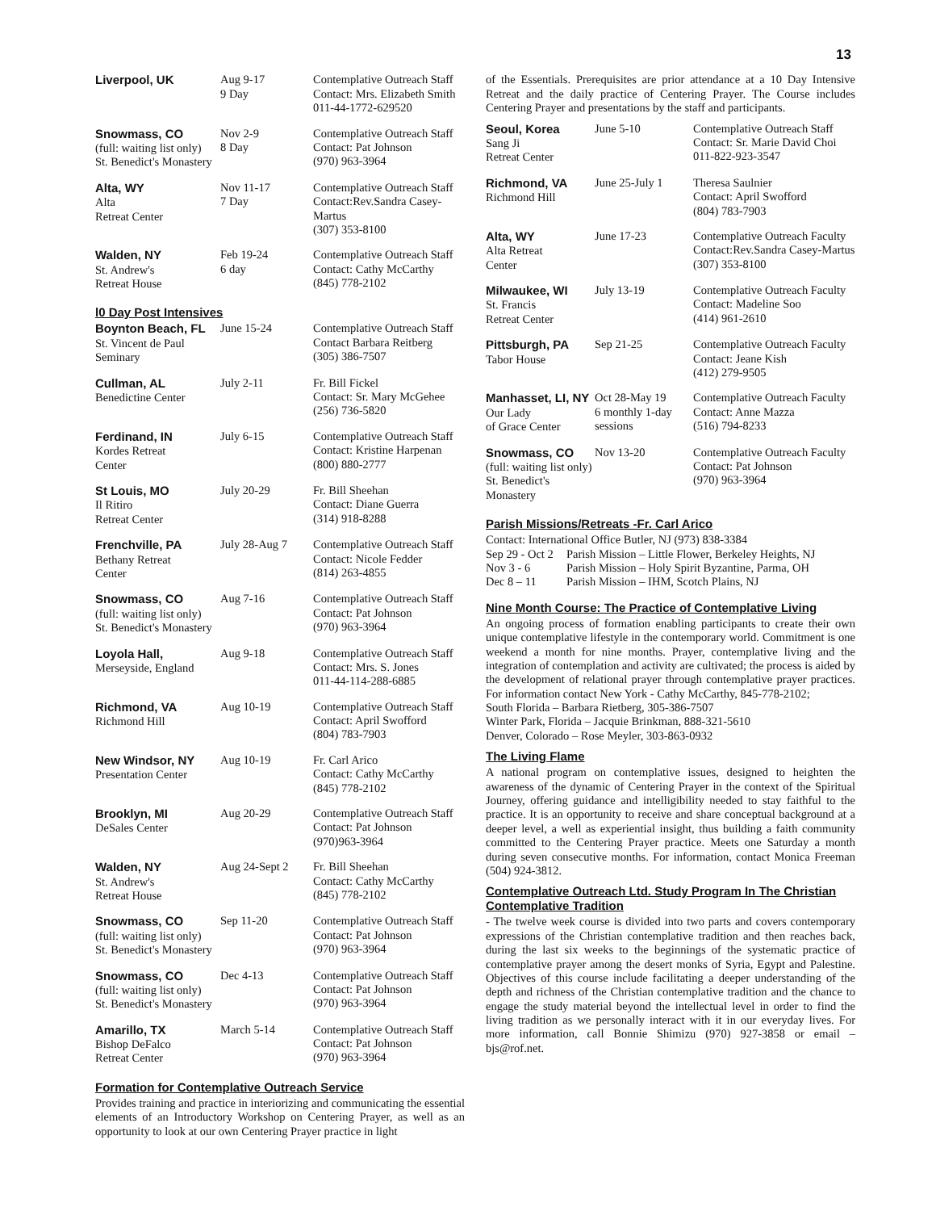13
| Liverpool, UK | Aug 9-17 9 Day | Contemplative Outreach Staff Contact: Mrs. Elizabeth Smith 011-44-1772-629520 |
| Snowmass, CO (full: waiting list only) St. Benedict's Monastery | Nov 2-9 8 Day | Contemplative Outreach Staff Contact: Pat Johnson (970) 963-3964 |
| Alta, WY Alta Retreat Center | Nov 11-17 7 Day | Contemplative Outreach Staff Contact:Rev.Sandra Casey-Martus (307) 353-8100 |
| Walden, NY St. Andrew's Retreat House | Feb 19-24 6 day | Contemplative Outreach Staff Contact: Cathy McCarthy (845) 778-2102 |
l0 Day Post Intensives
| Boynton Beach, FL St. Vincent de Paul Seminary | June 15-24 | Contemplative Outreach Staff Contact Barbara Reitberg (305) 386-7507 |
| Cullman, AL Benedictine Center | July 2-11 | Fr. Bill Fickel Contact: Sr. Mary McGehee (256) 736-5820 |
| Ferdinand, IN Kordes Retreat Center | July 6-15 | Contemplative Outreach Staff Contact: Kristine Harpenan (800) 880-2777 |
| St Louis, MO Il Ritiro Retreat Center | July 20-29 | Fr. Bill Sheehan Contact: Diane Guerra (314) 918-8288 |
| Frenchville, PA Bethany Retreat Center | July 28-Aug 7 | Contemplative Outreach Staff Contact: Nicole Fedder (814) 263-4855 |
| Snowmass, CO (full: waiting list only) St. Benedict's Monastery | Aug 7-16 | Contemplative Outreach Staff Contact: Pat Johnson (970) 963-3964 |
| Loyola Hall, Merseyside, England | Aug 9-18 | Contemplative Outreach Staff Contact: Mrs. S. Jones 011-44-114-288-6885 |
| Richmond, VA Richmond Hill | Aug 10-19 | Contemplative Outreach Staff Contact: April Swofford (804) 783-7903 |
| New Windsor, NY Presentation Center | Aug 10-19 | Fr. Carl Arico Contact: Cathy McCarthy (845) 778-2102 |
| Brooklyn, MI DeSales Center | Aug 20-29 | Contemplative Outreach Staff Contact: Pat Johnson (970)963-3964 |
| Walden, NY St. Andrew's Retreat House | Aug 24-Sept 2 | Fr. Bill Sheehan Contact: Cathy McCarthy (845) 778-2102 |
| Snowmass, CO (full: waiting list only) St. Benedict's Monastery | Sep 11-20 | Contemplative Outreach Staff Contact: Pat Johnson (970) 963-3964 |
| Snowmass, CO (full: waiting list only) St. Benedict's Monastery | Dec 4-13 | Contemplative Outreach Staff Contact: Pat Johnson (970) 963-3964 |
| Amarillo, TX Bishop DeFalco Retreat Center | March 5-14 | Contemplative Outreach Staff Contact: Pat Johnson (970) 963-3964 |
Formation for Contemplative Outreach Service
Provides training and practice in interiorizing and communicating the essential elements of an Introductory Workshop on Centering Prayer, as well as an opportunity to look at our own Centering Prayer practice in light
of the Essentials. Prerequisites are prior attendance at a 10 Day Intensive Retreat and the daily practice of Centering Prayer. The Course includes Centering Prayer and presentations by the staff and participants.
| Seoul, Korea Sang Ji Retreat Center | June 5-10 | Contemplative Outreach Staff Contact: Sr. Marie David Choi 011-822-923-3547 |
| Richmond, VA Richmond Hill | June 25-July 1 | Theresa Saulnier Contact: April Swofford (804) 783-7903 |
| Alta, WY Alta Retreat Center | June 17-23 | Contemplative Outreach Faculty Contact:Rev.Sandra Casey-Martus (307) 353-8100 |
| Milwaukee, WI St. Francis Retreat Center | July 13-19 | Contemplative Outreach Faculty Contact: Madeline Soo (414) 961-2610 |
| Pittsburgh, PA Tabor House | Sep 21-25 | Contemplative Outreach Faculty Contact: Jeane Kish (412) 279-9505 |
| Manhasset, LI, NY Our Lady of Grace Center | Oct 28-May 19 6 monthly 1-day sessions | Contemplative Outreach Faculty Contact: Anne Mazza (516) 794-8233 |
| Snowmass, CO (full: waiting list only) St. Benedict's Monastery | Nov 13-20 | Contemplative Outreach Faculty Contact: Pat Johnson (970) 963-3964 |
Parish Missions/Retreats -Fr. Carl Arico
Contact: International Office Butler, NJ (973) 838-3384
| Sep 29 - Oct 2 | Parish Mission – Little Flower, Berkeley Heights, NJ |
| Nov 3 - 6 | Parish Mission – Holy Spirit Byzantine, Parma, OH |
| Dec 8 – 11 | Parish Mission – IHM, Scotch Plains, NJ |
Nine Month Course: The Practice of Contemplative Living
An ongoing process of formation enabling participants to create their own unique contemplative lifestyle in the contemporary world. Commitment is one weekend a month for nine months. Prayer, contemplative living and the integration of contemplation and activity are cultivated; the process is aided by the development of relational prayer through contemplative prayer practices. For information contact New York - Cathy McCarthy, 845-778-2102;
South Florida – Barbara Rietberg, 305-386-7507
Winter Park, Florida – Jacquie Brinkman, 888-321-5610
Denver, Colorado – Rose Meyler, 303-863-0932
The Living Flame
A national program on contemplative issues, designed to heighten the awareness of the dynamic of Centering Prayer in the context of the Spiritual Journey, offering guidance and intelligibility needed to stay faithful to the practice. It is an opportunity to receive and share conceptual background at a deeper level, a well as experiential insight, thus building a faith community committed to the Centering Prayer practice. Meets one Saturday a month during seven consecutive months. For information, contact Monica Freeman (504) 924-3812.
Contemplative Outreach Ltd. Study Program In The Christian Contemplative Tradition
- The twelve week course is divided into two parts and covers contemporary expressions of the Christian contemplative tradition and then reaches back, during the last six weeks to the beginnings of the systematic practice of contemplative prayer among the desert monks of Syria, Egypt and Palestine. Objectives of this course include facilitating a deeper understanding of the depth and richness of the Christian contemplative tradition and the chance to engage the study material beyond the intellectual level in order to find the living tradition as we personally interact with it in our everyday lives. For more information, call Bonnie Shimizu (970) 927-3858 or email – bjs@rof.net.